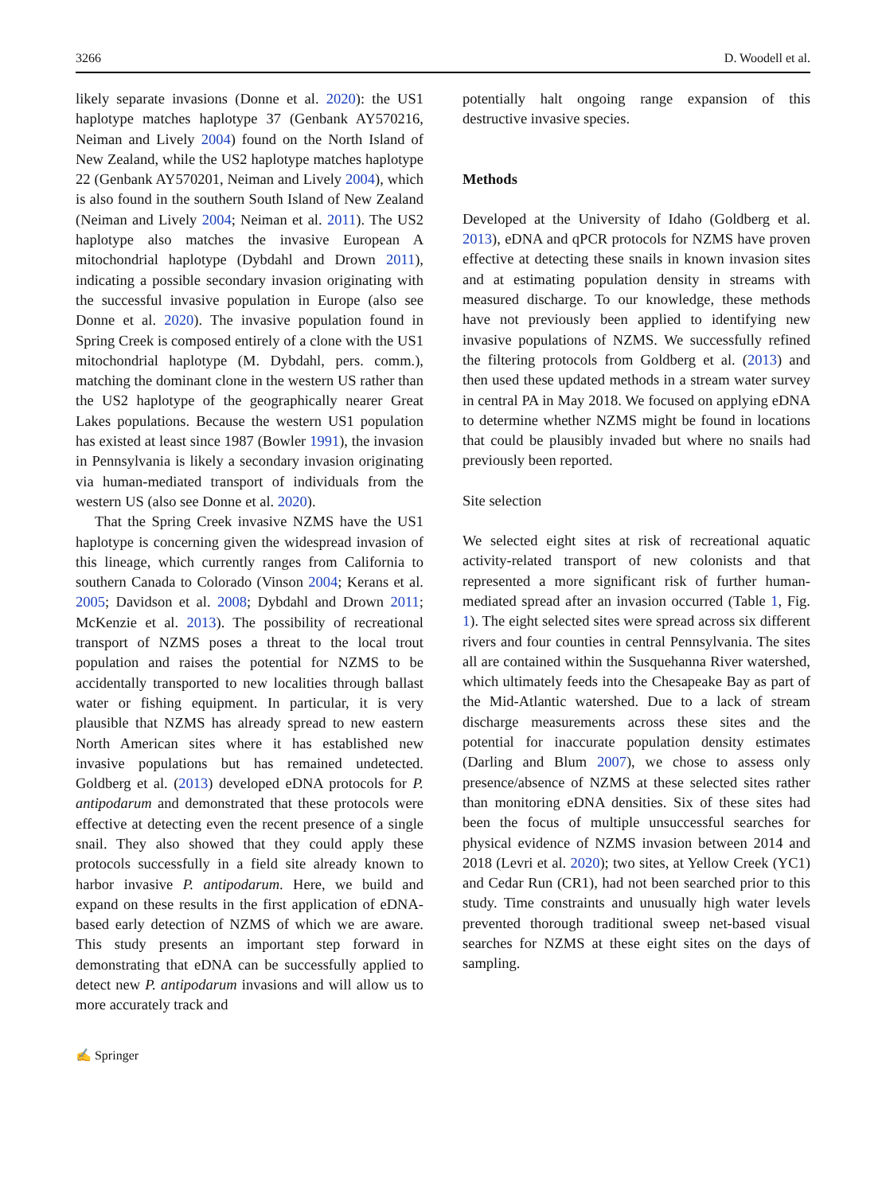3266 D. Woodell et al.
likely separate invasions (Donne et al. 2020): the US1 haplotype matches haplotype 37 (Genbank AY570216, Neiman and Lively 2004) found on the North Island of New Zealand, while the US2 haplotype matches haplotype 22 (Genbank AY570201, Neiman and Lively 2004), which is also found in the southern South Island of New Zealand (Neiman and Lively 2004; Neiman et al. 2011). The US2 haplotype also matches the invasive European A mitochondrial haplotype (Dybdahl and Drown 2011), indicating a possible secondary invasion originating with the successful invasive population in Europe (also see Donne et al. 2020). The invasive population found in Spring Creek is composed entirely of a clone with the US1 mitochondrial haplotype (M. Dybdahl, pers. comm.), matching the dominant clone in the western US rather than the US2 haplotype of the geographically nearer Great Lakes populations. Because the western US1 population has existed at least since 1987 (Bowler 1991), the invasion in Pennsylvania is likely a secondary invasion originating via human-mediated transport of individuals from the western US (also see Donne et al. 2020).
That the Spring Creek invasive NZMS have the US1 haplotype is concerning given the widespread invasion of this lineage, which currently ranges from California to southern Canada to Colorado (Vinson 2004; Kerans et al. 2005; Davidson et al. 2008; Dybdahl and Drown 2011; McKenzie et al. 2013). The possibility of recreational transport of NZMS poses a threat to the local trout population and raises the potential for NZMS to be accidentally transported to new localities through ballast water or fishing equipment. In particular, it is very plausible that NZMS has already spread to new eastern North American sites where it has established new invasive populations but has remained undetected. Goldberg et al. (2013) developed eDNA protocols for P. antipodarum and demonstrated that these protocols were effective at detecting even the recent presence of a single snail. They also showed that they could apply these protocols successfully in a field site already known to harbor invasive P. antipodarum. Here, we build and expand on these results in the first application of eDNA-based early detection of NZMS of which we are aware. This study presents an important step forward in demonstrating that eDNA can be successfully applied to detect new P. antipodarum invasions and will allow us to more accurately track and
potentially halt ongoing range expansion of this destructive invasive species.
Methods
Developed at the University of Idaho (Goldberg et al. 2013), eDNA and qPCR protocols for NZMS have proven effective at detecting these snails in known invasion sites and at estimating population density in streams with measured discharge. To our knowledge, these methods have not previously been applied to identifying new invasive populations of NZMS. We successfully refined the filtering protocols from Goldberg et al. (2013) and then used these updated methods in a stream water survey in central PA in May 2018. We focused on applying eDNA to determine whether NZMS might be found in locations that could be plausibly invaded but where no snails had previously been reported.
Site selection
We selected eight sites at risk of recreational aquatic activity-related transport of new colonists and that represented a more significant risk of further human-mediated spread after an invasion occurred (Table 1, Fig. 1). The eight selected sites were spread across six different rivers and four counties in central Pennsylvania. The sites all are contained within the Susquehanna River watershed, which ultimately feeds into the Chesapeake Bay as part of the Mid-Atlantic watershed. Due to a lack of stream discharge measurements across these sites and the potential for inaccurate population density estimates (Darling and Blum 2007), we chose to assess only presence/absence of NZMS at these selected sites rather than monitoring eDNA densities. Six of these sites had been the focus of multiple unsuccessful searches for physical evidence of NZMS invasion between 2014 and 2018 (Levri et al. 2020); two sites, at Yellow Creek (YC1) and Cedar Run (CR1), had not been searched prior to this study. Time constraints and unusually high water levels prevented thorough traditional sweep net-based visual searches for NZMS at these eight sites on the days of sampling.
✍ Springer